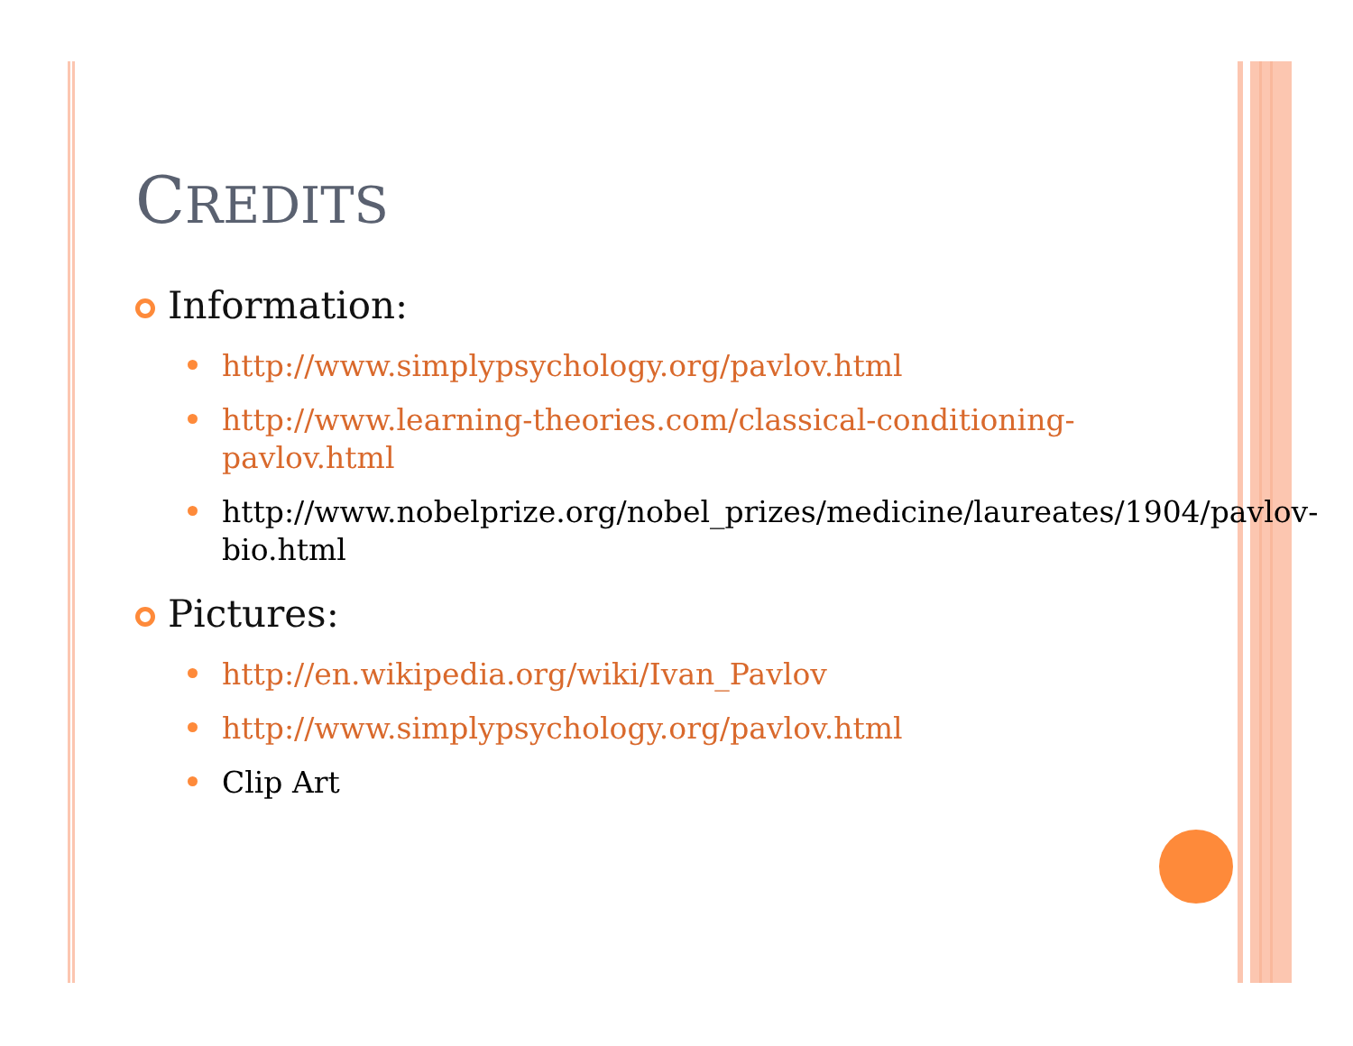CREDITS
Information:
http://www.simplypsychology.org/pavlov.html
http://www.learning-theories.com/classical-conditioning-pavlov.html
http://www.nobelprize.org/nobel_prizes/medicine/laureates/1904/pavlov-bio.html
Pictures:
http://en.wikipedia.org/wiki/Ivan_Pavlov
http://www.simplypsychology.org/pavlov.html
Clip Art